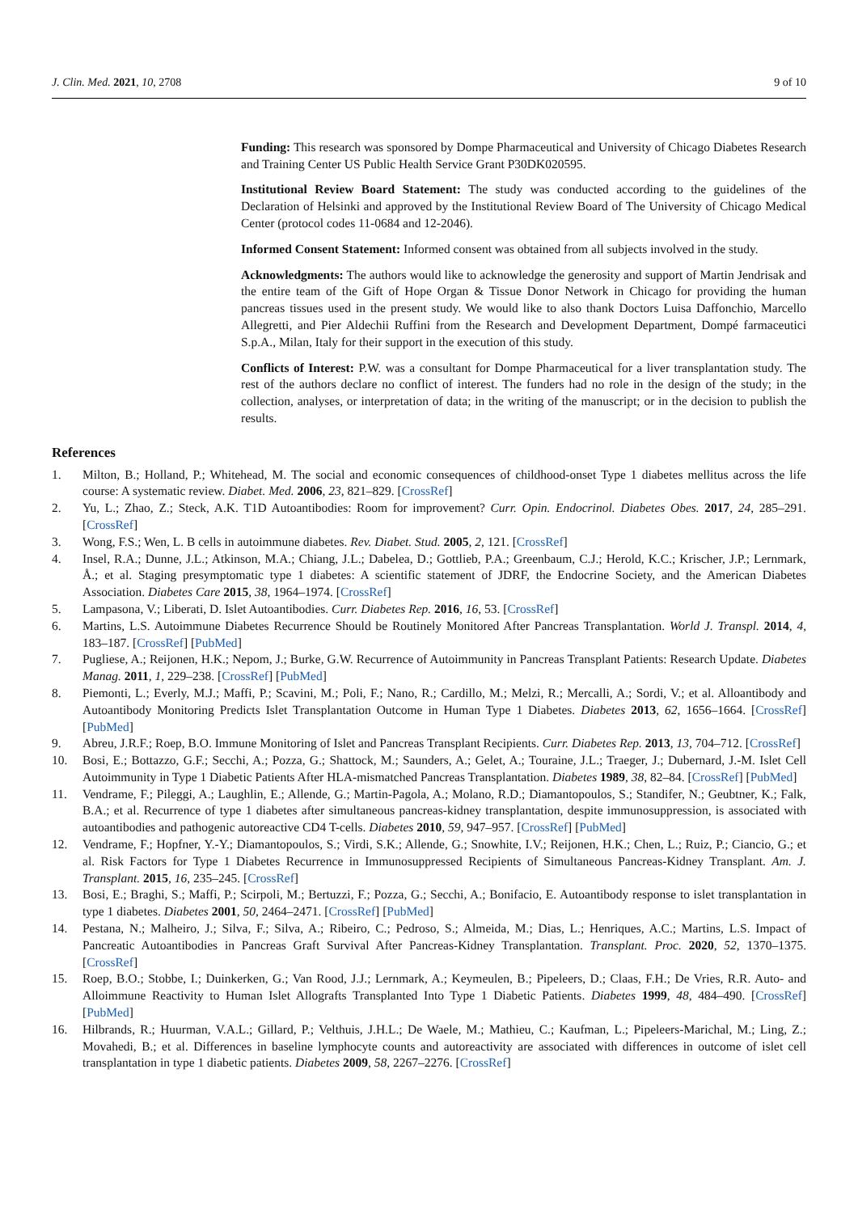J. Clin. Med. 2021, 10, 2708 9 of 10
Funding: This research was sponsored by Dompe Pharmaceutical and University of Chicago Diabetes Research and Training Center US Public Health Service Grant P30DK020595.
Institutional Review Board Statement: The study was conducted according to the guidelines of the Declaration of Helsinki and approved by the Institutional Review Board of The University of Chicago Medical Center (protocol codes 11-0684 and 12-2046).
Informed Consent Statement: Informed consent was obtained from all subjects involved in the study.
Acknowledgments: The authors would like to acknowledge the generosity and support of Martin Jendrisak and the entire team of the Gift of Hope Organ & Tissue Donor Network in Chicago for providing the human pancreas tissues used in the present study. We would like to also thank Doctors Luisa Daffonchio, Marcello Allegretti, and Pier Aldechii Ruffini from the Research and Development Department, Dompé farmaceutici S.p.A., Milan, Italy for their support in the execution of this study.
Conflicts of Interest: P.W. was a consultant for Dompe Pharmaceutical for a liver transplantation study. The rest of the authors declare no conflict of interest. The funders had no role in the design of the study; in the collection, analyses, or interpretation of data; in the writing of the manuscript; or in the decision to publish the results.
References
1. Milton, B.; Holland, P.; Whitehead, M. The social and economic consequences of childhood-onset Type 1 diabetes mellitus across the life course: A systematic review. Diabet. Med. 2006, 23, 821–829. [CrossRef]
2. Yu, L.; Zhao, Z.; Steck, A.K. T1D Autoantibodies: Room for improvement? Curr. Opin. Endocrinol. Diabetes Obes. 2017, 24, 285–291. [CrossRef]
3. Wong, F.S.; Wen, L. B cells in autoimmune diabetes. Rev. Diabet. Stud. 2005, 2, 121. [CrossRef]
4. Insel, R.A.; Dunne, J.L.; Atkinson, M.A.; Chiang, J.L.; Dabelea, D.; Gottlieb, P.A.; Greenbaum, C.J.; Herold, K.C.; Krischer, J.P.; Lernmark, Å.; et al. Staging presymptomatic type 1 diabetes: A scientific statement of JDRF, the Endocrine Society, and the American Diabetes Association. Diabetes Care 2015, 38, 1964–1974. [CrossRef]
5. Lampasona, V.; Liberati, D. Islet Autoantibodies. Curr. Diabetes Rep. 2016, 16, 53. [CrossRef]
6. Martins, L.S. Autoimmune Diabetes Recurrence Should be Routinely Monitored After Pancreas Transplantation. World J. Transpl. 2014, 4, 183–187. [CrossRef] [PubMed]
7. Pugliese, A.; Reijonen, H.K.; Nepom, J.; Burke, G.W. Recurrence of Autoimmunity in Pancreas Transplant Patients: Research Update. Diabetes Manag. 2011, 1, 229–238. [CrossRef] [PubMed]
8. Piemonti, L.; Everly, M.J.; Maffi, P.; Scavini, M.; Poli, F.; Nano, R.; Cardillo, M.; Melzi, R.; Mercalli, A.; Sordi, V.; et al. Alloantibody and Autoantibody Monitoring Predicts Islet Transplantation Outcome in Human Type 1 Diabetes. Diabetes 2013, 62, 1656–1664. [CrossRef] [PubMed]
9. Abreu, J.R.F.; Roep, B.O. Immune Monitoring of Islet and Pancreas Transplant Recipients. Curr. Diabetes Rep. 2013, 13, 704–712. [CrossRef]
10. Bosi, E.; Bottazzo, G.F.; Secchi, A.; Pozza, G.; Shattock, M.; Saunders, A.; Gelet, A.; Touraine, J.L.; Traeger, J.; Dubernard, J.-M. Islet Cell Autoimmunity in Type 1 Diabetic Patients After HLA-mismatched Pancreas Transplantation. Diabetes 1989, 38, 82–84. [CrossRef] [PubMed]
11. Vendrame, F.; Pileggi, A.; Laughlin, E.; Allende, G.; Martin-Pagola, A.; Molano, R.D.; Diamantopoulos, S.; Standifer, N.; Geubtner, K.; Falk, B.A.; et al. Recurrence of type 1 diabetes after simultaneous pancreas-kidney transplantation, despite immunosuppression, is associated with autoantibodies and pathogenic autoreactive CD4 T-cells. Diabetes 2010, 59, 947–957. [CrossRef] [PubMed]
12. Vendrame, F.; Hopfner, Y.-Y.; Diamantopoulos, S.; Virdi, S.K.; Allende, G.; Snowhite, I.V.; Reijonen, H.K.; Chen, L.; Ruiz, P.; Ciancio, G.; et al. Risk Factors for Type 1 Diabetes Recurrence in Immunosuppressed Recipients of Simultaneous Pancreas-Kidney Transplant. Am. J. Transplant. 2015, 16, 235–245. [CrossRef]
13. Bosi, E.; Braghi, S.; Maffi, P.; Scirpoli, M.; Bertuzzi, F.; Pozza, G.; Secchi, A.; Bonifacio, E. Autoantibody response to islet transplantation in type 1 diabetes. Diabetes 2001, 50, 2464–2471. [CrossRef] [PubMed]
14. Pestana, N.; Malheiro, J.; Silva, F.; Silva, A.; Ribeiro, C.; Pedroso, S.; Almeida, M.; Dias, L.; Henriques, A.C.; Martins, L.S. Impact of Pancreatic Autoantibodies in Pancreas Graft Survival After Pancreas-Kidney Transplantation. Transplant. Proc. 2020, 52, 1370–1375. [CrossRef]
15. Roep, B.O.; Stobbe, I.; Duinkerken, G.; Van Rood, J.J.; Lernmark, A.; Keymeulen, B.; Pipeleers, D.; Claas, F.H.; De Vries, R.R. Auto- and Alloimmune Reactivity to Human Islet Allografts Transplanted Into Type 1 Diabetic Patients. Diabetes 1999, 48, 484–490. [CrossRef] [PubMed]
16. Hilbrands, R.; Huurman, V.A.L.; Gillard, P.; Velthuis, J.H.L.; De Waele, M.; Mathieu, C.; Kaufman, L.; Pipeleers-Marichal, M.; Ling, Z.; Movahedi, B.; et al. Differences in baseline lymphocyte counts and autoreactivity are associated with differences in outcome of islet cell transplantation in type 1 diabetic patients. Diabetes 2009, 58, 2267–2276. [CrossRef]